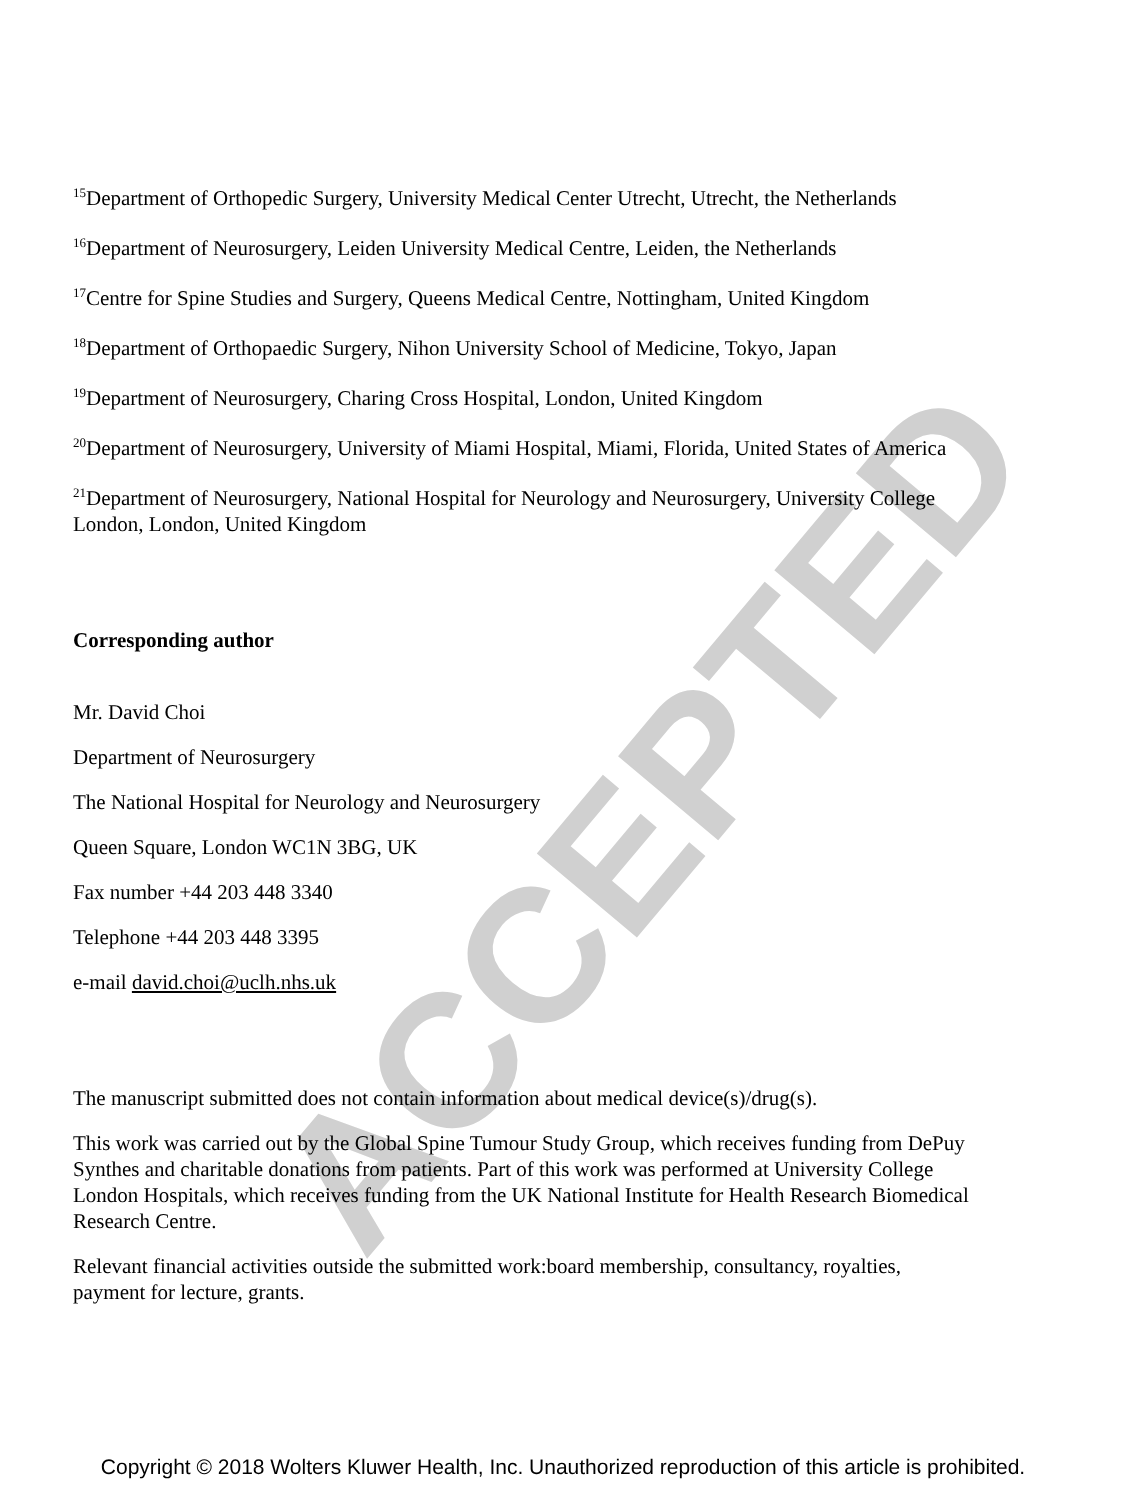ACCEPTED
<sup>15</sup> Department of Orthopedic Surgery, University Medical Center Utrecht, Utrecht, the Netherlands
<sup>16</sup> Department of Neurosurgery, Leiden University Medical Centre, Leiden, the Netherlands
<sup>17</sup> Centre for Spine Studies and Surgery, Queens Medical Centre, Nottingham, United Kingdom
<sup>18</sup> Department of Orthopaedic Surgery, Nihon University School of Medicine, Tokyo, Japan
<sup>19</sup> Department of Neurosurgery, Charing Cross Hospital, London, United Kingdom
<sup>20</sup> Department of Neurosurgery, University of Miami Hospital, Miami, Florida, United States of America
<sup>21</sup> Department of Neurosurgery, National Hospital for Neurology and Neurosurgery, University College London, London, United Kingdom
Corresponding author
Mr. David Choi
Department of Neurosurgery
The National Hospital for Neurology and Neurosurgery
Queen Square, London WC1N 3BG, UK
Fax number +44 203 448 3340
Telephone +44 203 448 3395
e-mail david.choi@uclh.nhs.uk
The manuscript submitted does not contain information about medical device(s)/drug(s).
This work was carried out by the Global Spine Tumour Study Group, which receives funding from DePuy Synthes and charitable donations from patients. Part of this work was performed at University College London Hospitals, which receives funding from the UK National Institute for Health Research Biomedical Research Centre.
Relevant financial activities outside the submitted work:board membership, consultancy, royalties, payment for lecture, grants.
Copyright © 2018 Wolters Kluwer Health, Inc. Unauthorized reproduction of this article is prohibited.